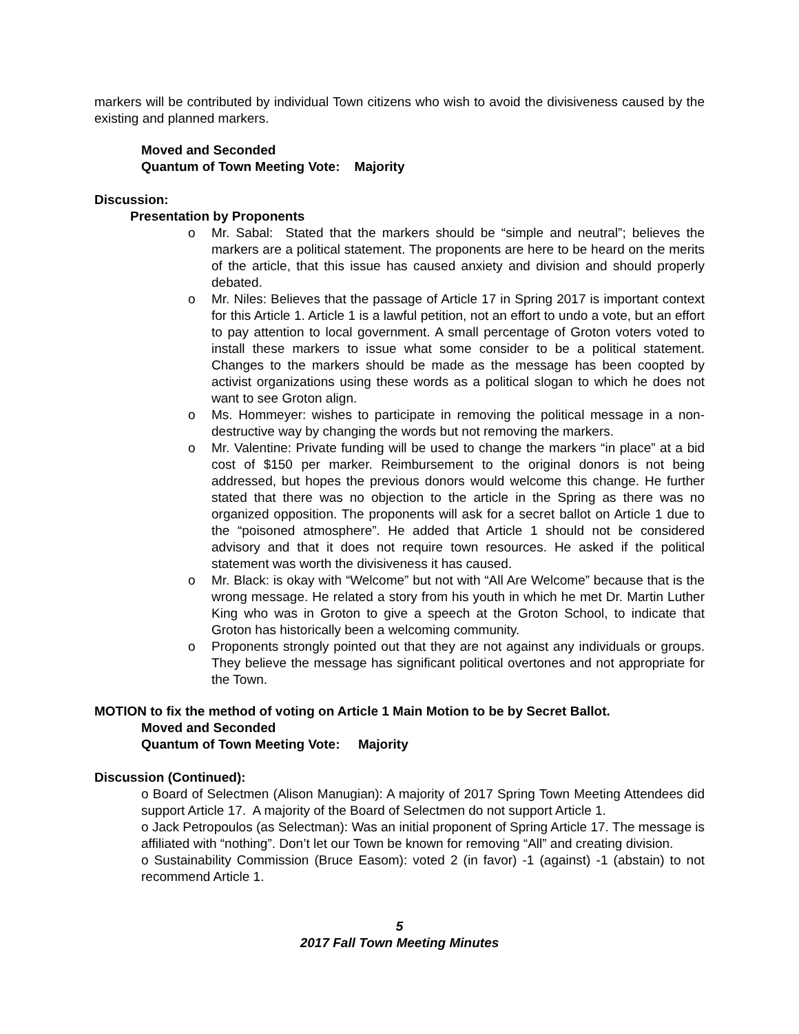markers will be contributed by individual Town citizens who wish to avoid the divisiveness caused by the existing and planned markers.
Moved and Seconded
Quantum of Town Meeting Vote: Majority
Discussion:
Presentation by Proponents
o Mr. Sabal: Stated that the markers should be “simple and neutral”; believes the markers are a political statement. The proponents are here to be heard on the merits of the article, that this issue has caused anxiety and division and should properly debated.
o Mr. Niles: Believes that the passage of Article 17 in Spring 2017 is important context for this Article 1. Article 1 is a lawful petition, not an effort to undo a vote, but an effort to pay attention to local government. A small percentage of Groton voters voted to install these markers to issue what some consider to be a political statement. Changes to the markers should be made as the message has been coopted by activist organizations using these words as a political slogan to which he does not want to see Groton align.
o Ms. Hommeyer: wishes to participate in removing the political message in a non-destructive way by changing the words but not removing the markers.
o Mr. Valentine: Private funding will be used to change the markers “in place” at a bid cost of $150 per marker. Reimbursement to the original donors is not being addressed, but hopes the previous donors would welcome this change. He further stated that there was no objection to the article in the Spring as there was no organized opposition. The proponents will ask for a secret ballot on Article 1 due to the “poisoned atmosphere”. He added that Article 1 should not be considered advisory and that it does not require town resources. He asked if the political statement was worth the divisiveness it has caused.
o Mr. Black: is okay with “Welcome” but not with “All Are Welcome” because that is the wrong message. He related a story from his youth in which he met Dr. Martin Luther King who was in Groton to give a speech at the Groton School, to indicate that Groton has historically been a welcoming community.
o Proponents strongly pointed out that they are not against any individuals or groups. They believe the message has significant political overtones and not appropriate for the Town.
MOTION to fix the method of voting on Article 1 Main Motion to be by Secret Ballot.
Moved and Seconded
Quantum of Town Meeting Vote: Majority
Discussion (Continued):
o Board of Selectmen (Alison Manugian): A majority of 2017 Spring Town Meeting Attendees did support Article 17. A majority of the Board of Selectmen do not support Article 1.
o Jack Petropoulos (as Selectman): Was an initial proponent of Spring Article 17. The message is affiliated with “nothing”. Don’t let our Town be known for removing “All” and creating division.
o Sustainability Commission (Bruce Easom): voted 2 (in favor) -1 (against) -1 (abstain) to not recommend Article 1.
5
2017 Fall Town Meeting Minutes